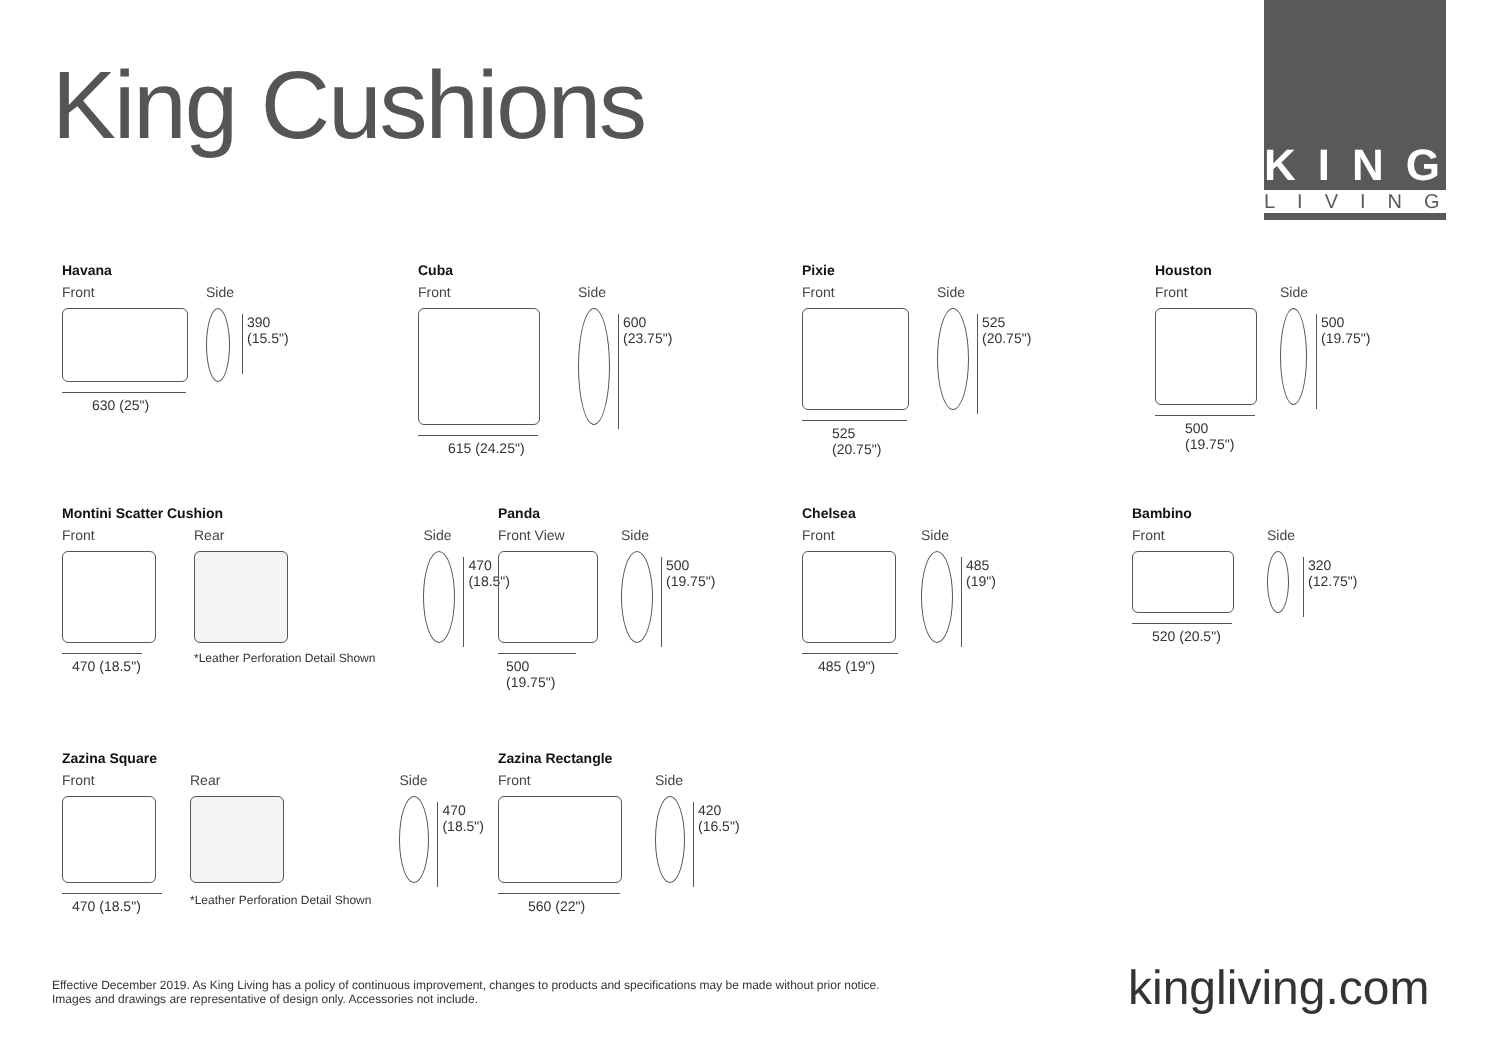King Cushions
KING<sup>®</sup>
LIVING
Havana
Front
630 (25")
Side
390
(15.5")
Cuba
Front
615 (24.25")
Side
600
(23.75")
Pixie
Front
525 (20.75")
Side
525
(20.75")
Houston
Front
500 (19.75")
Side
500
(19.75")
Montini Scatter Cushion
Front
470 (18.5")
Rear
*Leather Perforation Detail Shown
Side
470
(18.5")
Panda
Front View
500 (19.75")
Side
500
(19.75")
Chelsea
Front
485 (19")
Side
485
(19")
Bambino
Front
520 (20.5")
Side
320
(12.75")
Zazina Square
Front
470 (18.5")
Rear
*Leather Perforation Detail Shown
Side
470
(18.5")
Zazina Rectangle
Front
560 (22")
Side
420
(16.5")
Effective December 2019. As King Living has a policy of continuous improvement, changes to products and specifications may be made without prior notice.
Images and drawings are representative of design only. Accessories not include.
kingliving.com